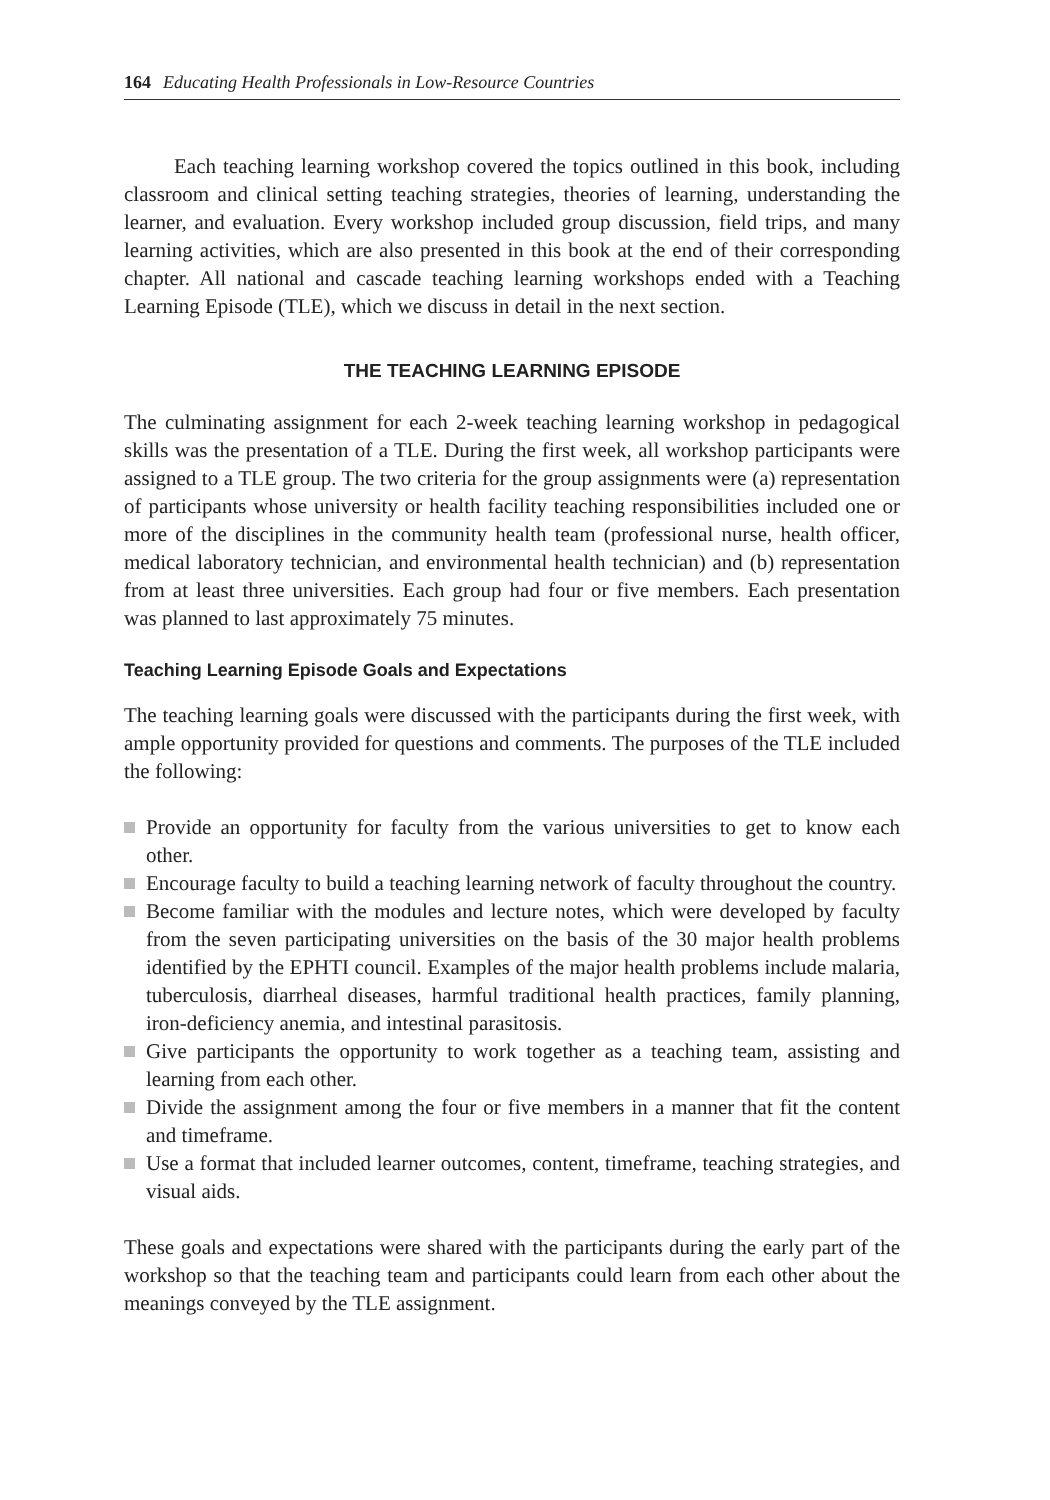164 Educating Health Professionals in Low-Resource Countries
Each teaching learning workshop covered the topics outlined in this book, including classroom and clinical setting teaching strategies, theories of learning, understanding the learner, and evaluation. Every workshop included group discussion, field trips, and many learning activities, which are also presented in this book at the end of their corresponding chapter. All national and cascade teaching learning workshops ended with a Teaching Learning Episode (TLE), which we discuss in detail in the next section.
THE TEACHING LEARNING EPISODE
The culminating assignment for each 2-week teaching learning workshop in pedagogical skills was the presentation of a TLE. During the first week, all workshop participants were assigned to a TLE group. The two criteria for the group assignments were (a) representation of participants whose university or health facility teaching responsibilities included one or more of the disciplines in the community health team (professional nurse, health officer, medical laboratory technician, and environmental health technician) and (b) representation from at least three universities. Each group had four or five members. Each presentation was planned to last approximately 75 minutes.
Teaching Learning Episode Goals and Expectations
The teaching learning goals were discussed with the participants during the first week, with ample opportunity provided for questions and comments. The purposes of the TLE included the following:
Provide an opportunity for faculty from the various universities to get to know each other.
Encourage faculty to build a teaching learning network of faculty throughout the country.
Become familiar with the modules and lecture notes, which were developed by faculty from the seven participating universities on the basis of the 30 major health problems identified by the EPHTI council. Examples of the major health problems include malaria, tuberculosis, diarrheal diseases, harmful traditional health practices, family planning, iron-deficiency anemia, and intestinal parasitosis.
Give participants the opportunity to work together as a teaching team, assisting and learning from each other.
Divide the assignment among the four or five members in a manner that fit the content and timeframe.
Use a format that included learner outcomes, content, timeframe, teaching strategies, and visual aids.
These goals and expectations were shared with the participants during the early part of the workshop so that the teaching team and participants could learn from each other about the meanings conveyed by the TLE assignment.